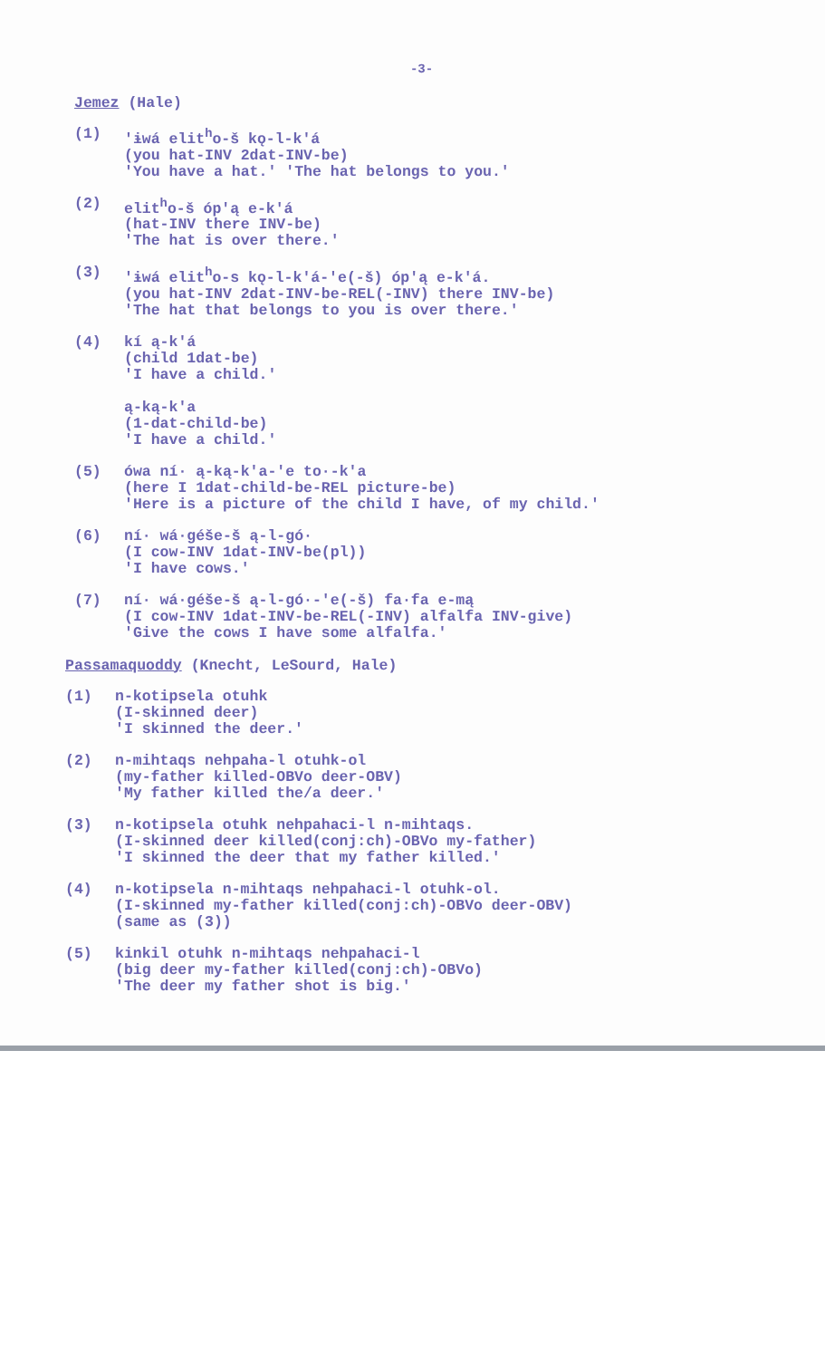-3-
Jemez (Hale)
(1) 'ɨwá elit<sup>h</sup>o-š kǫ-l-k'á
(you hat-INV 2dat-INV-be)
'You have a hat.' 'The hat belongs to you.'
(2) elit<sup>h</sup>o-š óp'ą e-k'á
(hat-INV there INV-be)
'The hat is over there.'
(3) 'ɨwá elit<sup>h</sup>o-s kǫ-l-k'á-'e(-š) óp'ą e-k'á.
(you hat-INV 2dat-INV-be-REL(-INV) there INV-be)
'The hat that belongs to you is over there.'
(4) kí ą-k'á
(child 1dat-be)
'I have a child.'
ą-ką-k'a
(1-dat-child-be)
'I have a child.'
(5) ówa ní· ą-ką-k'a-'e to·-k'a
(here I 1dat-child-be-REL picture-be)
'Here is a picture of the child I have, of my child.'
(6) ní· wá·géše-š ą-l-gó·
(I cow-INV 1dat-INV-be(pl))
'I have cows.'
(7) ní· wá·géše-š ą-l-gó·-'e(-š) fa·fa e-mą
(I cow-INV 1dat-INV-be-REL(-INV) alfalfa INV-give)
'Give the cows I have some alfalfa.'
Passamaquoddy (Knecht, LeSourd, Hale)
(1) n-kotipsela otuhk
(I-skinned deer)
'I skinned the deer.'
(2) n-mihtaqs nehpaha-l otuhk-ol
(my-father killed-OBVo deer-OBV)
'My father killed the/a deer.'
(3) n-kotipsela otuhk nehpahaci-l n-mihtaqs.
(I-skinned deer killed(conj:ch)-OBVo my-father)
'I skinned the deer that my father killed.'
(4) n-kotipsela n-mihtaqs nehpahaci-l otuhk-ol.
(I-skinned my-father killed(conj:ch)-OBVo deer-OBV)
(same as (3))
(5) kinkil otuhk n-mihtaqs nehpahaci-l
(big deer my-father killed(conj:ch)-OBVo)
'The deer my father shot is big.'